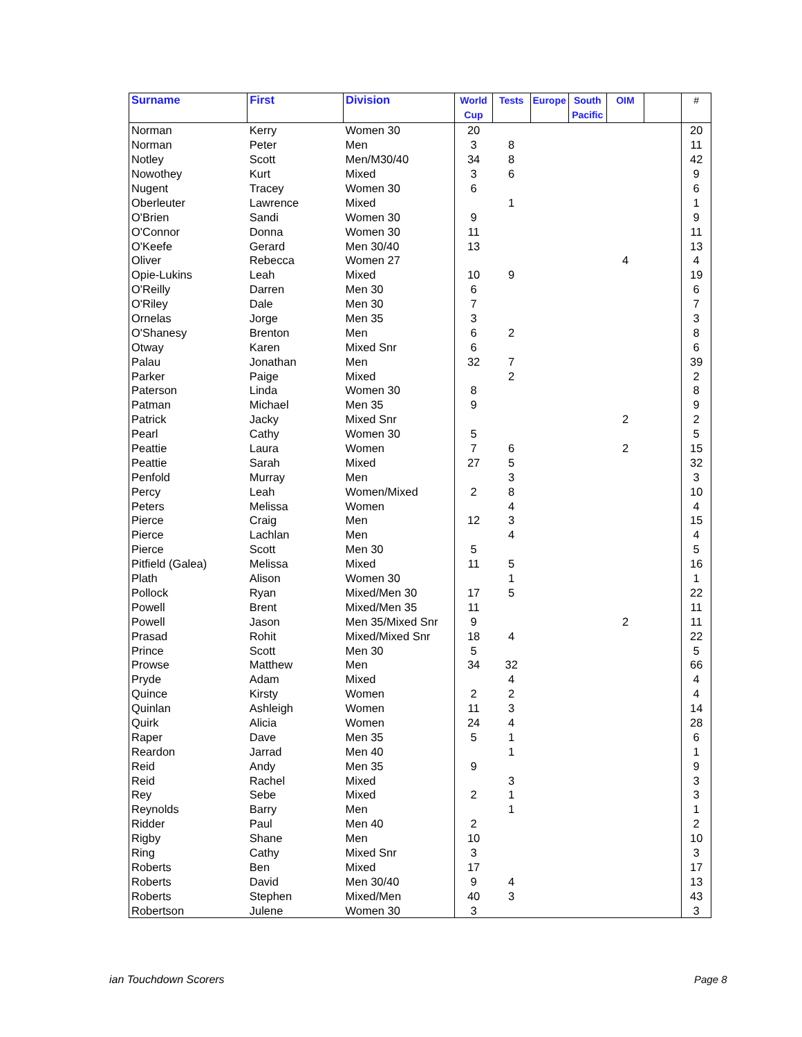| Surname | First | Division | World Cup | Tests | Europe | South Pacific | OIM | | # |
| --- | --- | --- | --- | --- | --- | --- | --- | --- | --- |
| Norman | Kerry | Women 30 | 20 | | | | | | 20 |
| Norman | Peter | Men | 3 | 8 | | | | | 11 |
| Notley | Scott | Men/M30/40 | 34 | 8 | | | | | 42 |
| Nowothey | Kurt | Mixed | 3 | 6 | | | | | 9 |
| Nugent | Tracey | Women 30 | 6 | | | | | | 6 |
| Oberleuter | Lawrence | Mixed | | 1 | | | | | 1 |
| O'Brien | Sandi | Women 30 | 9 | | | | | | 9 |
| O'Connor | Donna | Women 30 | 11 | | | | | | 11 |
| O'Keefe | Gerard | Men 30/40 | 13 | | | | | | 13 |
| Oliver | Rebecca | Women 27 | | | | | 4 | | 4 |
| Opie-Lukins | Leah | Mixed | 10 | 9 | | | | | 19 |
| O'Reilly | Darren | Men 30 | 6 | | | | | | 6 |
| O'Riley | Dale | Men 30 | 7 | | | | | | 7 |
| Ornelas | Jorge | Men 35 | 3 | | | | | | 3 |
| O'Shanesy | Brenton | Men | 6 | 2 | | | | | 8 |
| Otway | Karen | Mixed Snr | 6 | | | | | | 6 |
| Palau | Jonathan | Men | 32 | 7 | | | | | 39 |
| Parker | Paige | Mixed | | 2 | | | | | 2 |
| Paterson | Linda | Women 30 | 8 | | | | | | 8 |
| Patman | Michael | Men 35 | 9 | | | | | | 9 |
| Patrick | Jacky | Mixed Snr | | | | | 2 | | 2 |
| Pearl | Cathy | Women 30 | 5 | | | | | | 5 |
| Peattie | Laura | Women | 7 | 6 | | | 2 | | 15 |
| Peattie | Sarah | Mixed | 27 | 5 | | | | | 32 |
| Penfold | Murray | Men | | 3 | | | | | 3 |
| Percy | Leah | Women/Mixed | 2 | 8 | | | | | 10 |
| Peters | Melissa | Women | | 4 | | | | | 4 |
| Pierce | Craig | Men | 12 | 3 | | | | | 15 |
| Pierce | Lachlan | Men | | 4 | | | | | 4 |
| Pierce | Scott | Men 30 | 5 | | | | | | 5 |
| Pitfield (Galea) | Melissa | Mixed | 11 | 5 | | | | | 16 |
| Plath | Alison | Women 30 | | 1 | | | | | 1 |
| Pollock | Ryan | Mixed/Men 30 | 17 | 5 | | | | | 22 |
| Powell | Brent | Mixed/Men 35 | 11 | | | | | | 11 |
| Powell | Jason | Men 35/Mixed Snr | 9 | | | | 2 | | 11 |
| Prasad | Rohit | Mixed/Mixed Snr | 18 | 4 | | | | | 22 |
| Prince | Scott | Men 30 | 5 | | | | | | 5 |
| Prowse | Matthew | Men | 34 | 32 | | | | | 66 |
| Pryde | Adam | Mixed | | 4 | | | | | 4 |
| Quince | Kirsty | Women | 2 | 2 | | | | | 4 |
| Quinlan | Ashleigh | Women | 11 | 3 | | | | | 14 |
| Quirk | Alicia | Women | 24 | 4 | | | | | 28 |
| Raper | Dave | Men 35 | 5 | 1 | | | | | 6 |
| Reardon | Jarrad | Men 40 | | 1 | | | | | 1 |
| Reid | Andy | Men 35 | 9 | | | | | | 9 |
| Reid | Rachel | Mixed | | 3 | | | | | 3 |
| Rey | Sebe | Mixed | 2 | 1 | | | | | 3 |
| Reynolds | Barry | Men | | 1 | | | | | 1 |
| Ridder | Paul | Men 40 | 2 | | | | | | 2 |
| Rigby | Shane | Men | 10 | | | | | | 10 |
| Ring | Cathy | Mixed Snr | 3 | | | | | | 3 |
| Roberts | Ben | Mixed | 17 | | | | | | 17 |
| Roberts | David | Men 30/40 | 9 | 4 | | | | | 13 |
| Roberts | Stephen | Mixed/Men | 40 | 3 | | | | | 43 |
| Robertson | Julene | Women 30 | 3 | | | | | | 3 |
ian Touchdown Scorers Page 8